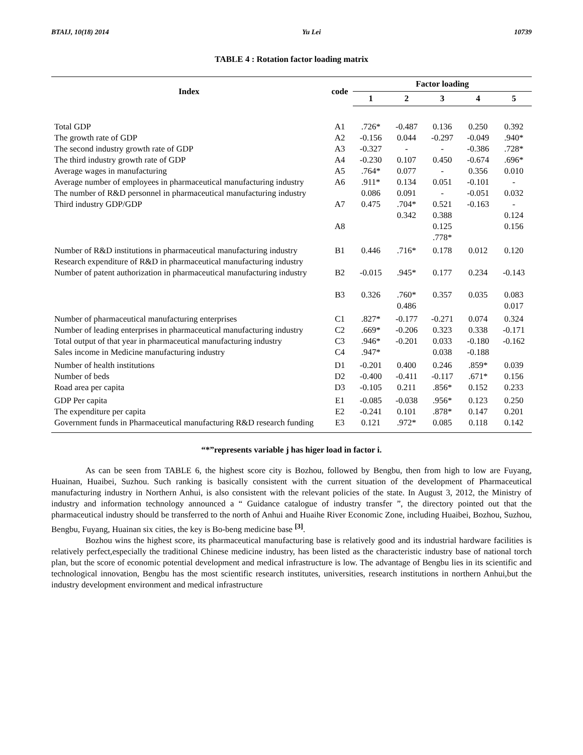BTAIJ, 10(18) 2014 Yu Lei 10739
TABLE 4 : Rotation factor loading matrix
| Index | code | Factor loading | | | | |
| --- | --- | --- | --- | --- | --- | --- |
| | | 1 | 2 | 3 | 4 | 5 |
| Total GDP The growth rate of GDP The second industry growth rate of GDP The third industry growth rate of GDP Average wages in manufacturing Average number of employees in pharmaceutical manufacturing industry The number of R&D personnel in pharmaceutical manufacturing industry Third industry GDP/GDP | A1 A2 A3 A4 A5 A6 A7 A8 | .726* -0.156 -0.327 -0.230 .764* .911* 0.086 0.475 | -0.487 0.044 - 0.107 0.077 0.134 0.091 .704* 0.342 | 0.136 -0.297 - 0.450 - 0.051 - 0.521 0.388 0.125 .778* | 0.250 -0.049 -0.386 -0.674 0.356 -0.101 -0.051 -0.163 | 0.392 .940* .728* .696* 0.010 - 0.032 - 0.124 0.156 |
| Number of R&D institutions in pharmaceutical manufacturing industry Research expenditure of R&D in pharmaceutical manufacturing industry Number of patent authorization in pharmaceutical manufacturing industry | B1 B2 B3 | 0.446 -0.015 0.326 | .716* .945* .760* 0.486 | 0.178 0.177 0.357 | 0.012 0.234 0.035 | 0.120 -0.143 0.083 0.017 |
| Number of pharmaceutical manufacturing enterprises Number of leading enterprises in pharmaceutical manufacturing industry Total output of that year in pharmaceutical manufacturing industry Sales income in Medicine manufacturing industry | C1 C2 C3 C4 | .827* .669* .946* .947* | -0.177 -0.206 -0.201 | -0.271 0.323 0.033 0.038 | 0.074 0.338 -0.180 -0.188 | 0.324 -0.171 -0.162 |
| Number of health institutions Number of beds Road area per capita | D1 D2 D3 | -0.201 -0.400 -0.105 | 0.400 -0.411 0.211 | 0.246 -0.117 .856* | .859* .671* 0.152 | 0.039 0.156 0.233 |
| GDP Per capita The expenditure per capita Government funds in Pharmaceutical manufacturing R&D research funding | E1 E2 E3 | -0.085 -0.241 0.121 | -0.038 0.101 .972* | .956* .878* 0.085 | 0.123 0.147 0.118 | 0.250 0.201 0.142 |
“*”represents variable j has higer load in factor i.
As can be seen from TABLE 6, the highest score city is Bozhou, followed by Bengbu, then from high to low are Fuyang, Huainan, Huaibei, Suzhou. Such ranking is basically consistent with the current situation of the development of Pharmaceutical manufacturing industry in Northern Anhui, is also consistent with the relevant policies of the state. In August 3, 2012, the Ministry of industry and information technology announced a “ Guidance catalogue of industry transfer ”, the directory pointed out that the pharmaceutical industry should be transferred to the north of Anhui and Huaihe River Economic Zone, including Huaibei, Bozhou, Suzhou, Bengbu, Fuyang, Huainan six cities, the key is Bo-beng medicine base <sup>[3]</sup>.
Bozhou wins the highest score, its pharmaceutical manufacturing base is relatively good and its industrial hardware facilities is relatively perfect,especially the traditional Chinese medicine industry, has been listed as the characteristic industry base of national torch plan, but the score of economic potential development and medical infrastructure is low. The advantage of Bengbu lies in its scientific and technological innovation, Bengbu has the most scientific research institutes, universities, research institutions in northern Anhui,but the industry development environment and medical infrastructure